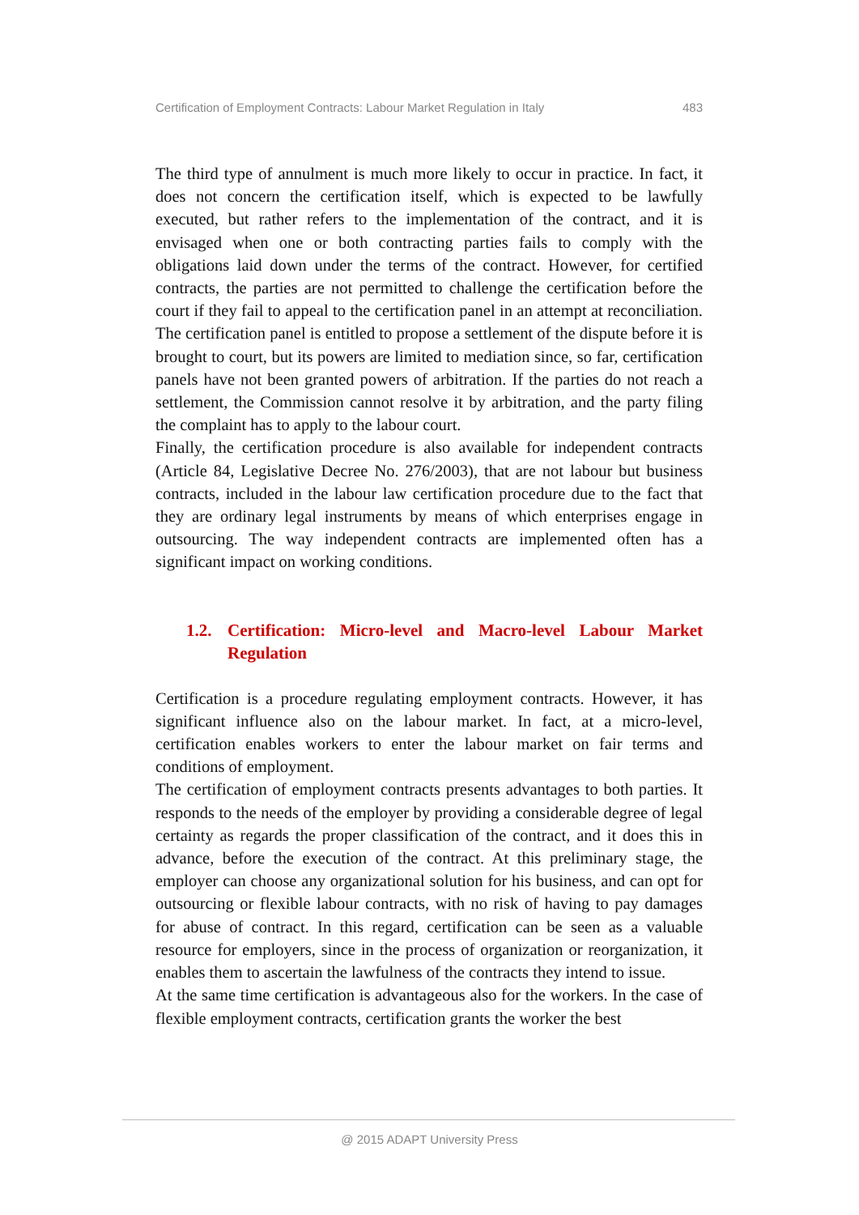Certification of Employment Contracts: Labour Market Regulation in Italy 483
The third type of annulment is much more likely to occur in practice. In fact, it does not concern the certification itself, which is expected to be lawfully executed, but rather refers to the implementation of the contract, and it is envisaged when one or both contracting parties fails to comply with the obligations laid down under the terms of the contract. However, for certified contracts, the parties are not permitted to challenge the certification before the court if they fail to appeal to the certification panel in an attempt at reconciliation. The certification panel is entitled to propose a settlement of the dispute before it is brought to court, but its powers are limited to mediation since, so far, certification panels have not been granted powers of arbitration. If the parties do not reach a settlement, the Commission cannot resolve it by arbitration, and the party filing the complaint has to apply to the labour court.
Finally, the certification procedure is also available for independent contracts (Article 84, Legislative Decree No. 276/2003), that are not labour but business contracts, included in the labour law certification procedure due to the fact that they are ordinary legal instruments by means of which enterprises engage in outsourcing. The way independent contracts are implemented often has a significant impact on working conditions.
1.2. Certification: Micro-level and Macro-level Labour Market Regulation
Certification is a procedure regulating employment contracts. However, it has significant influence also on the labour market. In fact, at a micro-level, certification enables workers to enter the labour market on fair terms and conditions of employment.
The certification of employment contracts presents advantages to both parties. It responds to the needs of the employer by providing a considerable degree of legal certainty as regards the proper classification of the contract, and it does this in advance, before the execution of the contract. At this preliminary stage, the employer can choose any organizational solution for his business, and can opt for outsourcing or flexible labour contracts, with no risk of having to pay damages for abuse of contract. In this regard, certification can be seen as a valuable resource for employers, since in the process of organization or reorganization, it enables them to ascertain the lawfulness of the contracts they intend to issue.
At the same time certification is advantageous also for the workers. In the case of flexible employment contracts, certification grants the worker the best
@ 2015 ADAPT University Press